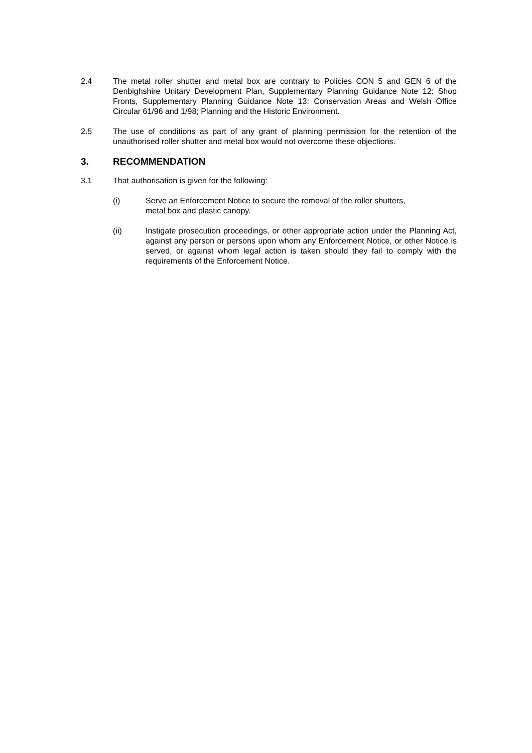2.4 The metal roller shutter and metal box are contrary to Policies CON 5 and GEN 6 of the Denbighshire Unitary Development Plan, Supplementary Planning Guidance Note 12: Shop Fronts, Supplementary Planning Guidance Note 13: Conservation Areas and Welsh Office Circular 61/96 and 1/98; Planning and the Historic Environment.
2.5 The use of conditions as part of any grant of planning permission for the retention of the unauthorised roller shutter and metal box would not overcome these objections.
3. RECOMMENDATION
3.1 That authorisation is given for the following:
(i) Serve an Enforcement Notice to secure the removal of the roller shutters,
metal box and plastic canopy.
(ii) Instigate prosecution proceedings, or other appropriate action under the Planning Act, against any person or persons upon whom any Enforcement Notice, or other Notice is served, or against whom legal action is taken should they fail to comply with the requirements of the Enforcement Notice.